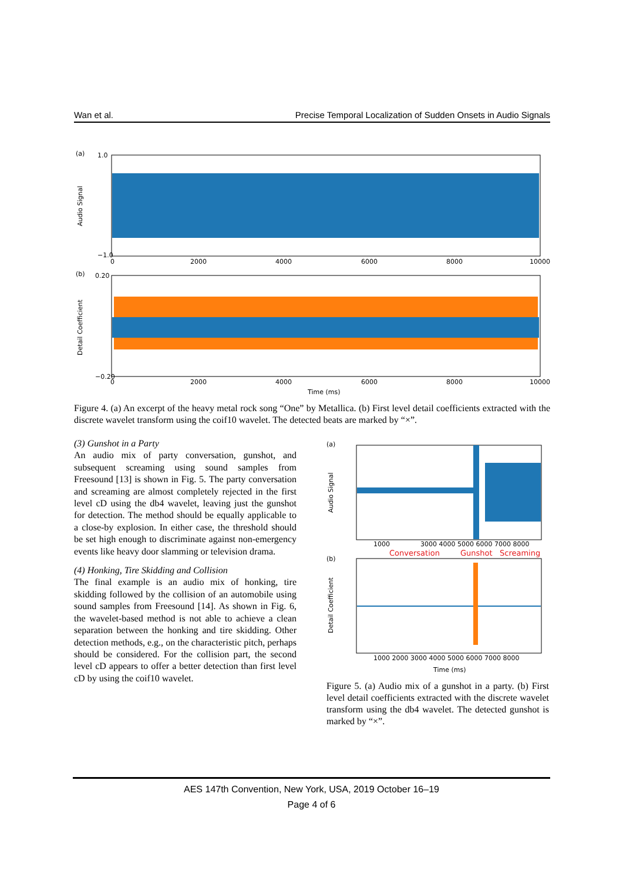Wan et al. Precise Temporal Localization of Sudden Onsets in Audio Signals
(a)
Audio Signal
1.0
−1.0
0
2000
4000
6000
8000
10000
(b)
Detail Coefficient
0.20
−0.20
0
2000
4000
6000
8000
10000
Time (ms)
Figure 4. (a) An excerpt of the heavy metal rock song “One” by Metallica. (b) First level detail coefficients extracted with the discrete wavelet transform using the coif10 wavelet. The detected beats are marked by “×”.
(3) Gunshot in a Party
An audio mix of party conversation, gunshot, and subsequent screaming using sound samples from Freesound [13] is shown in Fig. 5. The party conversation and screaming are almost completely rejected in the first level cD using the db4 wavelet, leaving just the gunshot for detection. The method should be equally applicable to a close-by explosion. In either case, the threshold should be set high enough to discriminate against non-emergency events like heavy door slamming or television drama.
(4) Honking, Tire Skidding and Collision
The final example is an audio mix of honking, tire skidding followed by the collision of an automobile using sound samples from Freesound [14]. As shown in Fig. 6, the wavelet-based method is not able to achieve a clean separation between the honking and tire skidding. Other detection methods, e.g., on the characteristic pitch, perhaps should be considered. For the collision part, the second level cD appears to offer a better detection than first level cD by using the coif10 wavelet.
(a)
Audio Signal
1000
3000 4000 5000 6000 7000 8000
Conversation
Gunshot
Screaming
(b)
Detail Coefficient
1000 2000 3000 4000 5000 6000 7000 8000
Time (ms)
Figure 5. (a) Audio mix of a gunshot in a party. (b) First level detail coefficients extracted with the discrete wavelet transform using the db4 wavelet. The detected gunshot is marked by “×”.
AES 147th Convention, New York, USA, 2019 October 16–19
Page 4 of 6